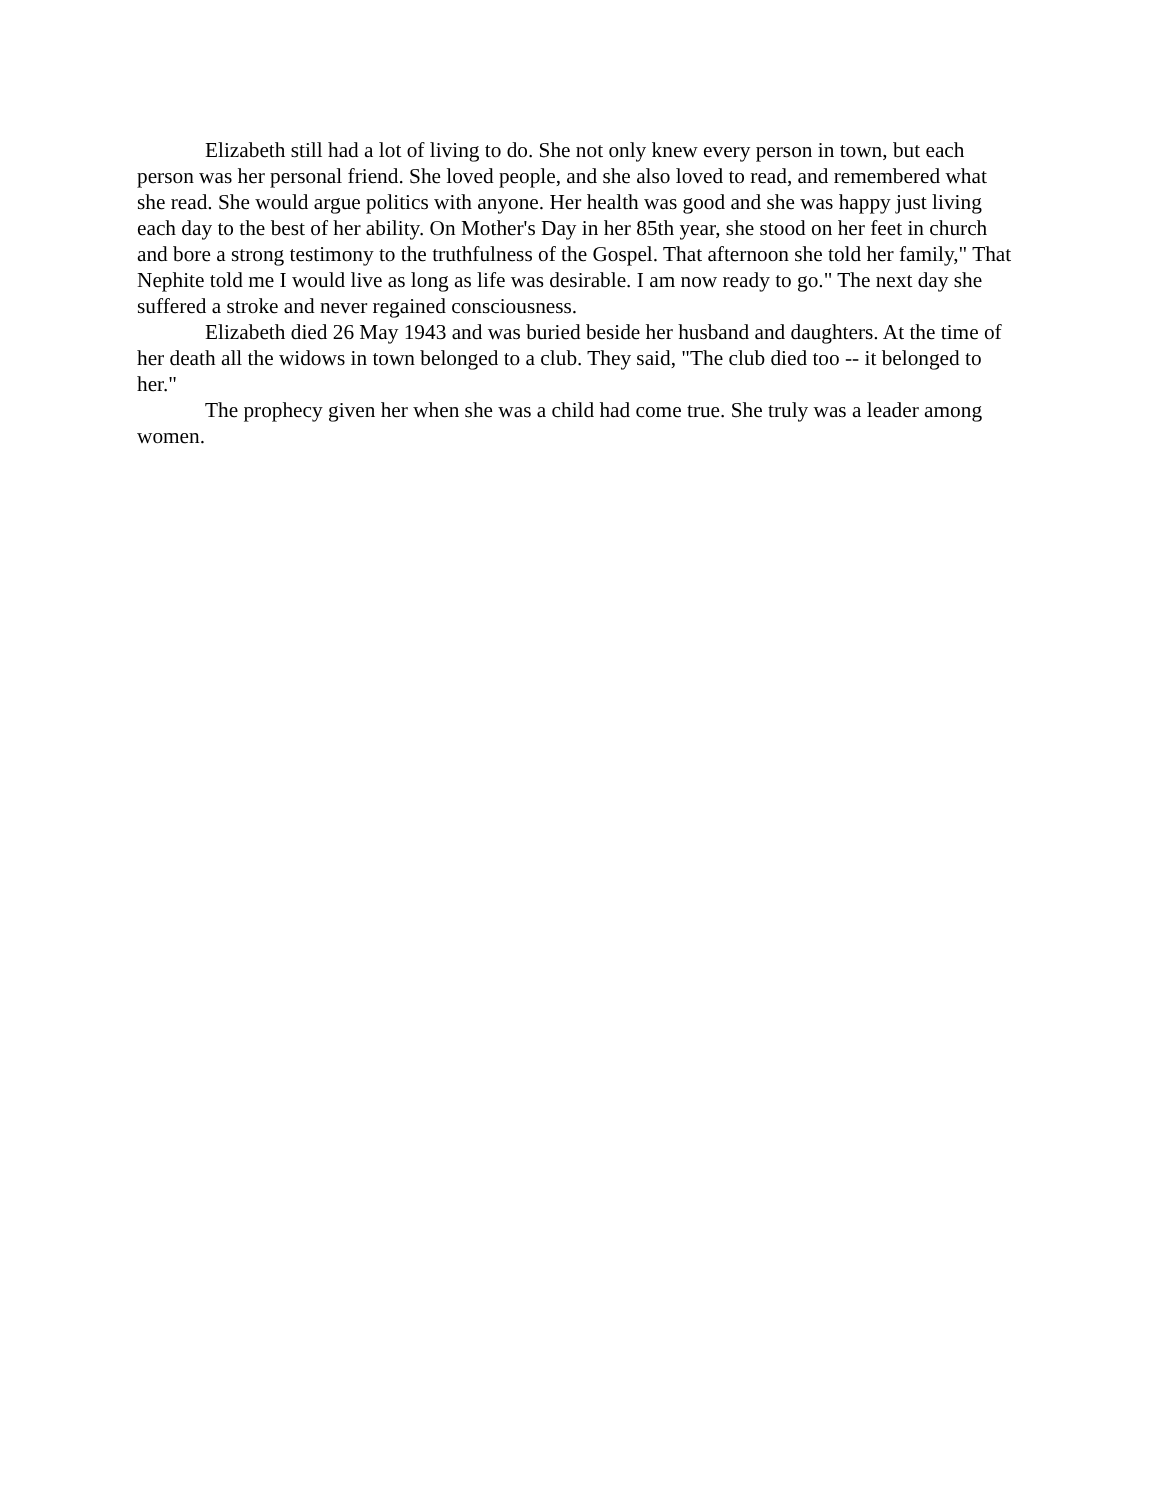Elizabeth still had a lot of living to do. She not only knew every person in town, but each person was her personal friend. She loved people, and she also loved to read, and remembered what she read. She would argue politics with anyone. Her health was good and she was happy just living each day to the best of her ability. On Mother's Day in her 85th year, she stood on her feet in church and bore a strong testimony to the truthfulness of the Gospel. That afternoon she told her family," That Nephite told me I would live as long as life was desirable. I am now ready to go." The next day she suffered a stroke and never regained consciousness.
Elizabeth died 26 May 1943 and was buried beside her husband and daughters. At the time of her death all the widows in town belonged to a club. They said, "The club died too -- it belonged to her."
The prophecy given her when she was a child had come true. She truly was a leader among women.